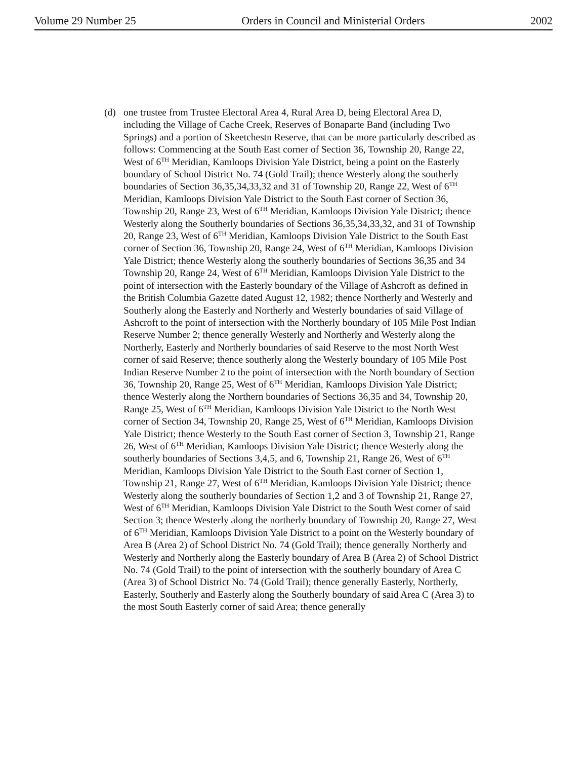Volume 29 Number 25 Orders in Council and Ministerial Orders 2002
(d) one trustee from Trustee Electoral Area 4, Rural Area D, being Electoral Area D, including the Village of Cache Creek, Reserves of Bonaparte Band (including Two Springs) and a portion of Skeetchestn Reserve, that can be more particularly described as follows: Commencing at the South East corner of Section 36, Township 20, Range 22, West of 6<sup>TH</sup> Meridian, Kamloops Division Yale District, being a point on the Easterly boundary of School District No. 74 (Gold Trail); thence Westerly along the southerly boundaries of Section 36,35,34,33,32 and 31 of Township 20, Range 22, West of 6<sup>TH</sup> Meridian, Kamloops Division Yale District to the South East corner of Section 36, Township 20, Range 23, West of 6<sup>TH</sup> Meridian, Kamloops Division Yale District; thence Westerly along the Southerly boundaries of Sections 36,35,34,33,32, and 31 of Township 20, Range 23, West of 6<sup>TH</sup> Meridian, Kamloops Division Yale District to the South East corner of Section 36, Township 20, Range 24, West of 6<sup>TH</sup> Meridian, Kamloops Division Yale District; thence Westerly along the southerly boundaries of Sections 36,35 and 34 Township 20, Range 24, West of 6<sup>TH</sup> Meridian, Kamloops Division Yale District to the point of intersection with the Easterly boundary of the Village of Ashcroft as defined in the British Columbia Gazette dated August 12, 1982; thence Northerly and Westerly and Southerly along the Easterly and Northerly and Westerly boundaries of said Village of Ashcroft to the point of intersection with the Northerly boundary of 105 Mile Post Indian Reserve Number 2; thence generally Westerly and Northerly and Westerly along the Northerly, Easterly and Northerly boundaries of said Reserve to the most North West corner of said Reserve; thence southerly along the Westerly boundary of 105 Mile Post Indian Reserve Number 2 to the point of intersection with the North boundary of Section 36, Township 20, Range 25, West of 6<sup>TH</sup> Meridian, Kamloops Division Yale District; thence Westerly along the Northern boundaries of Sections 36,35 and 34, Township 20, Range 25, West of 6<sup>TH</sup> Meridian, Kamloops Division Yale District to the North West corner of Section 34, Township 20, Range 25, West of 6<sup>TH</sup> Meridian, Kamloops Division Yale District; thence Westerly to the South East corner of Section 3, Township 21, Range 26, West of 6<sup>TH</sup> Meridian, Kamloops Division Yale District; thence Westerly along the southerly boundaries of Sections 3,4,5, and 6, Township 21, Range 26, West of 6<sup>TH</sup> Meridian, Kamloops Division Yale District to the South East corner of Section 1, Township 21, Range 27, West of 6<sup>TH</sup> Meridian, Kamloops Division Yale District; thence Westerly along the southerly boundaries of Section 1,2 and 3 of Township 21, Range 27, West of 6<sup>TH</sup> Meridian, Kamloops Division Yale District to the South West corner of said Section 3; thence Westerly along the northerly boundary of Township 20, Range 27, West of 6<sup>TH</sup> Meridian, Kamloops Division Yale District to a point on the Westerly boundary of Area B (Area 2) of School District No. 74 (Gold Trail); thence generally Northerly and Westerly and Northerly along the Easterly boundary of Area B (Area 2) of School District No. 74 (Gold Trail) to the point of intersection with the southerly boundary of Area C (Area 3) of School District No. 74 (Gold Trail); thence generally Easterly, Northerly, Easterly, Southerly and Easterly along the Southerly boundary of said Area C (Area 3) to the most South Easterly corner of said Area; thence generally